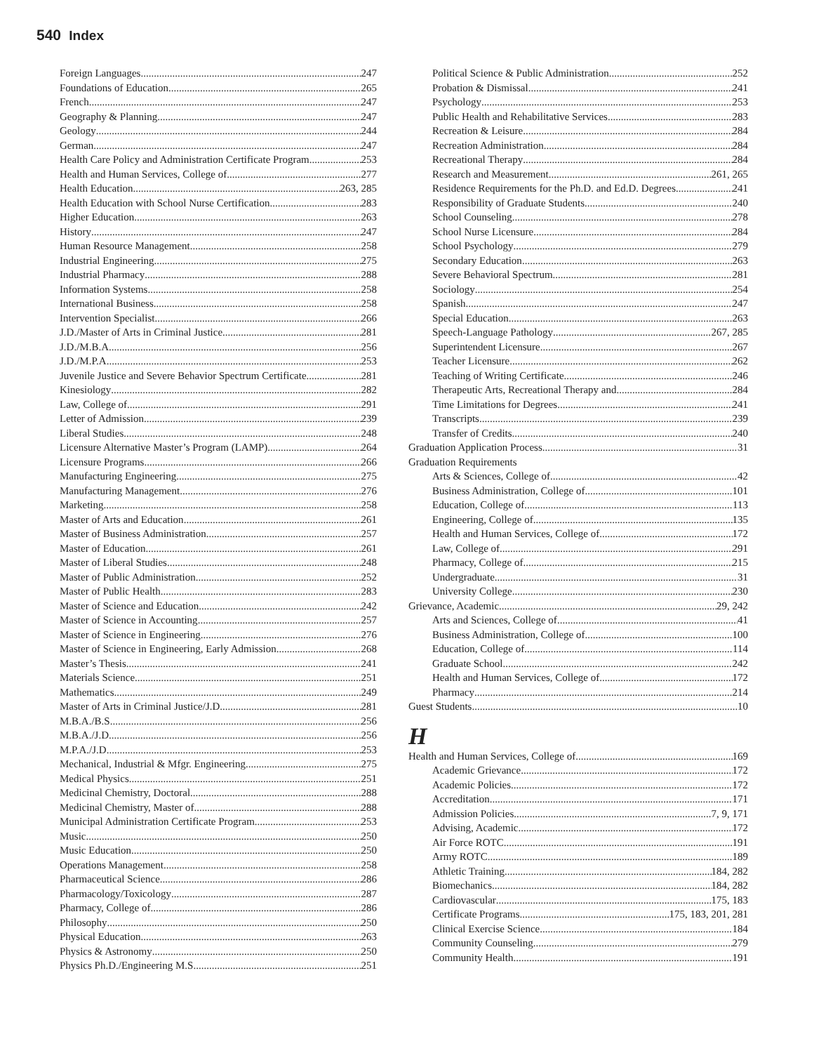540 Index
Foreign Languages 247
Foundations of Education 265
French 247
Geography & Planning 247
Geology 244
German 247
Health Care Policy and Administration Certificate Program 253
Health and Human Services, College of 277
Health Education 263, 285
Health Education with School Nurse Certification 283
Higher Education 263
History 247
Human Resource Management 258
Industrial Engineering 275
Industrial Pharmacy 288
Information Systems 258
International Business 258
Intervention Specialist 266
J.D./Master of Arts in Criminal Justice 281
J.D./M.B.A. 256
J.D./M.P.A. 253
Juvenile Justice and Severe Behavior Spectrum Certificate 281
Kinesiology 282
Law, College of 291
Letter of Admission 239
Liberal Studies 248
Licensure Alternative Master’s Program (LAMP) 264
Licensure Programs 266
Manufacturing Engineering 275
Manufacturing Management 276
Marketing 258
Master of Arts and Education 261
Master of Business Administration 257
Master of Education 261
Master of Liberal Studies 248
Master of Public Administration 252
Master of Public Health 283
Master of Science and Education 242
Master of Science in Accounting 257
Master of Science in Engineering 276
Master of Science in Engineering, Early Admission 268
Master’s Thesis 241
Materials Science 251
Mathematics 249
Master of Arts in Criminal Justice/J.D. 281
M.B.A./B.S. 256
M.B.A./J.D. 256
M.P.A./J.D. 253
Mechanical, Industrial & Mfgr. Engineering 275
Medical Physics 251
Medicinal Chemistry, Doctoral 288
Medicinal Chemistry, Master of 288
Municipal Administration Certificate Program 253
Music 250
Music Education 250
Operations Management 258
Pharmaceutical Science 286
Pharmacology/Toxicology 287
Pharmacy, College of 286
Philosophy 250
Physical Education 263
Physics & Astronomy 250
Physics Ph.D./Engineering M.S. 251
Political Science & Public Administration 252
Probation & Dismissal 241
Psychology 253
Public Health and Rehabilitative Services 283
Recreation & Leisure 284
Recreation Administration 284
Recreational Therapy 284
Research and Measurement 261, 265
Residence Requirements for the Ph.D. and Ed.D. Degrees 241
Responsibility of Graduate Students 240
School Counseling 278
School Nurse Licensure 284
School Psychology 279
Secondary Education 263
Severe Behavioral Spectrum 281
Sociology 254
Spanish 247
Special Education 263
Speech-Language Pathology 267, 285
Superintendent Licensure 267
Teacher Licensure 262
Teaching of Writing Certificate 246
Therapeutic Arts, Recreational Therapy and 284
Time Limitations for Degrees 241
Transcripts 239
Transfer of Credits 240
Graduation Application Process 31
Graduation Requirements
Arts & Sciences, College of 42
Business Administration, College of 101
Education, College of 113
Engineering, College of 135
Health and Human Services, College of 172
Law, College of 291
Pharmacy, College of 215
Undergraduate 31
University College 230
Grievance, Academic 29, 242
Arts and Sciences, College of 41
Business Administration, College of 100
Education, College of 114
Graduate School 242
Health and Human Services, College of 172
Pharmacy 214
Guest Students 10
H
Health and Human Services, College of 169
Academic Grievance 172
Academic Policies 172
Accreditation 171
Admission Policies 7, 9, 171
Advising, Academic 172
Air Force ROTC 191
Army ROTC 189
Athletic Training 184, 282
Biomechanics 184, 282
Cardiovascular 175, 183
Certificate Programs 175, 183, 201, 281
Clinical Exercise Science 184
Community Counseling 279
Community Health 191